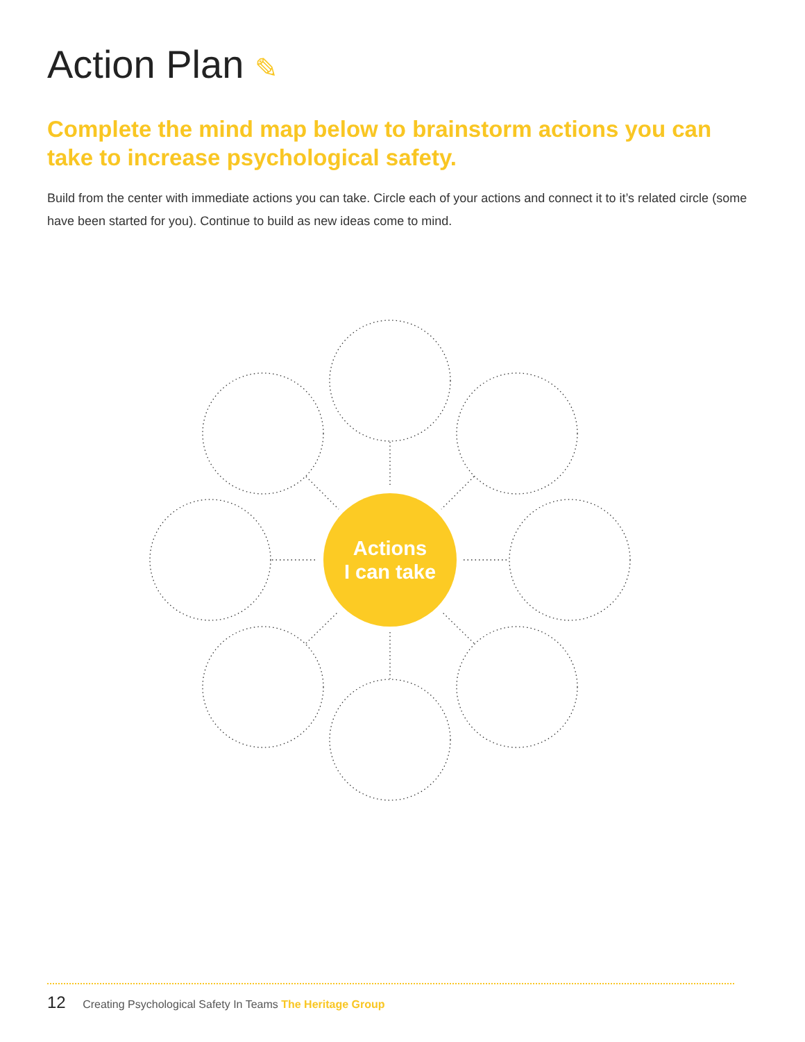Action Plan ✎
Complete the mind map below to brainstorm actions you can take to increase psychological safety.
Build from the center with immediate actions you can take. Circle each of your actions and connect it to it’s related circle (some have been started for you). Continue to build as new ideas come to mind.
Actions
I can take
12 Creating Psychological Safety In Teams The Heritage Group